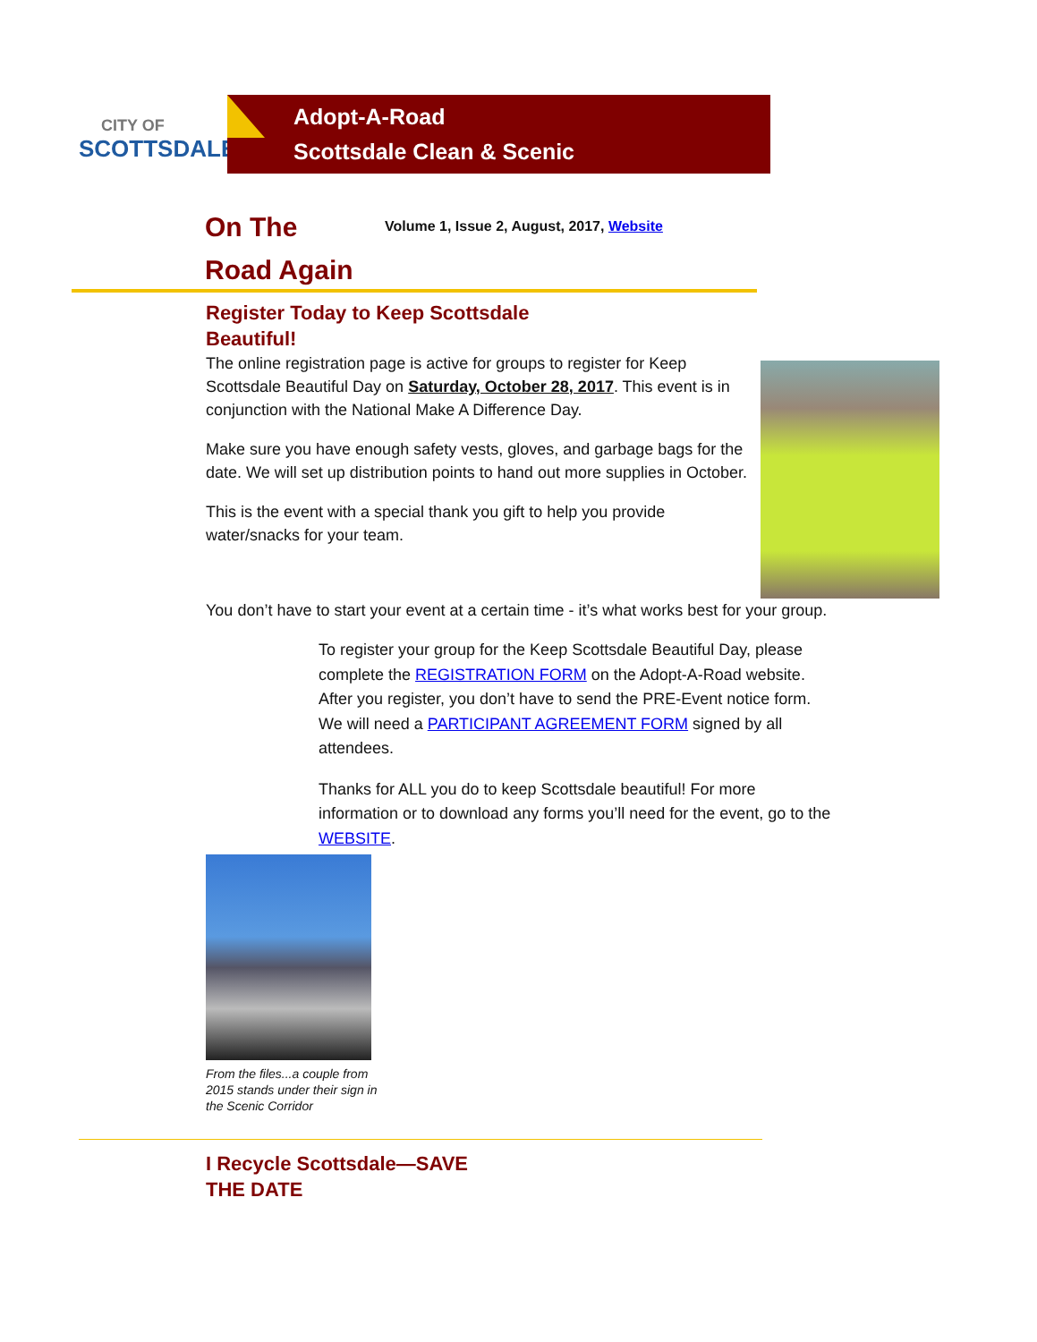CITY OF
SCOTTSDALE
Adopt-A-Road
Scottsdale Clean & Scenic
On The
Road Again
Volume 1, Issue 2, August, 2017, Website
Register Today to Keep Scottsdale
Beautiful!
The online registration page is active for groups to register for Keep Scottsdale Beautiful Day on Saturday, October 28, 2017. This event is in conjunction with the National Make A Difference Day.
Make sure you have enough safety vests, gloves, and garbage bags for the date. We will set up distribution points to hand out more supplies in October.
This is the event with a special thank you gift to help you provide water/snacks for your team.
You don’t have to start your event at a certain time - it’s what works best for your group.
To register your group for the Keep Scottsdale Beautiful Day, please complete the REGISTRATION FORM on the Adopt-A-Road website. After you register, you don’t have to send the PRE-Event notice form. We will need a PARTICIPANT AGREEMENT FORM signed by all attendees.
Thanks for ALL you do to keep Scottsdale beautiful! For more information or to download any forms you’ll need for the event, go to the WEBSITE.
From the files...a couple from 2015 stands under their sign in the Scenic Corridor
I Recycle Scottsdale—SAVE
THE DATE